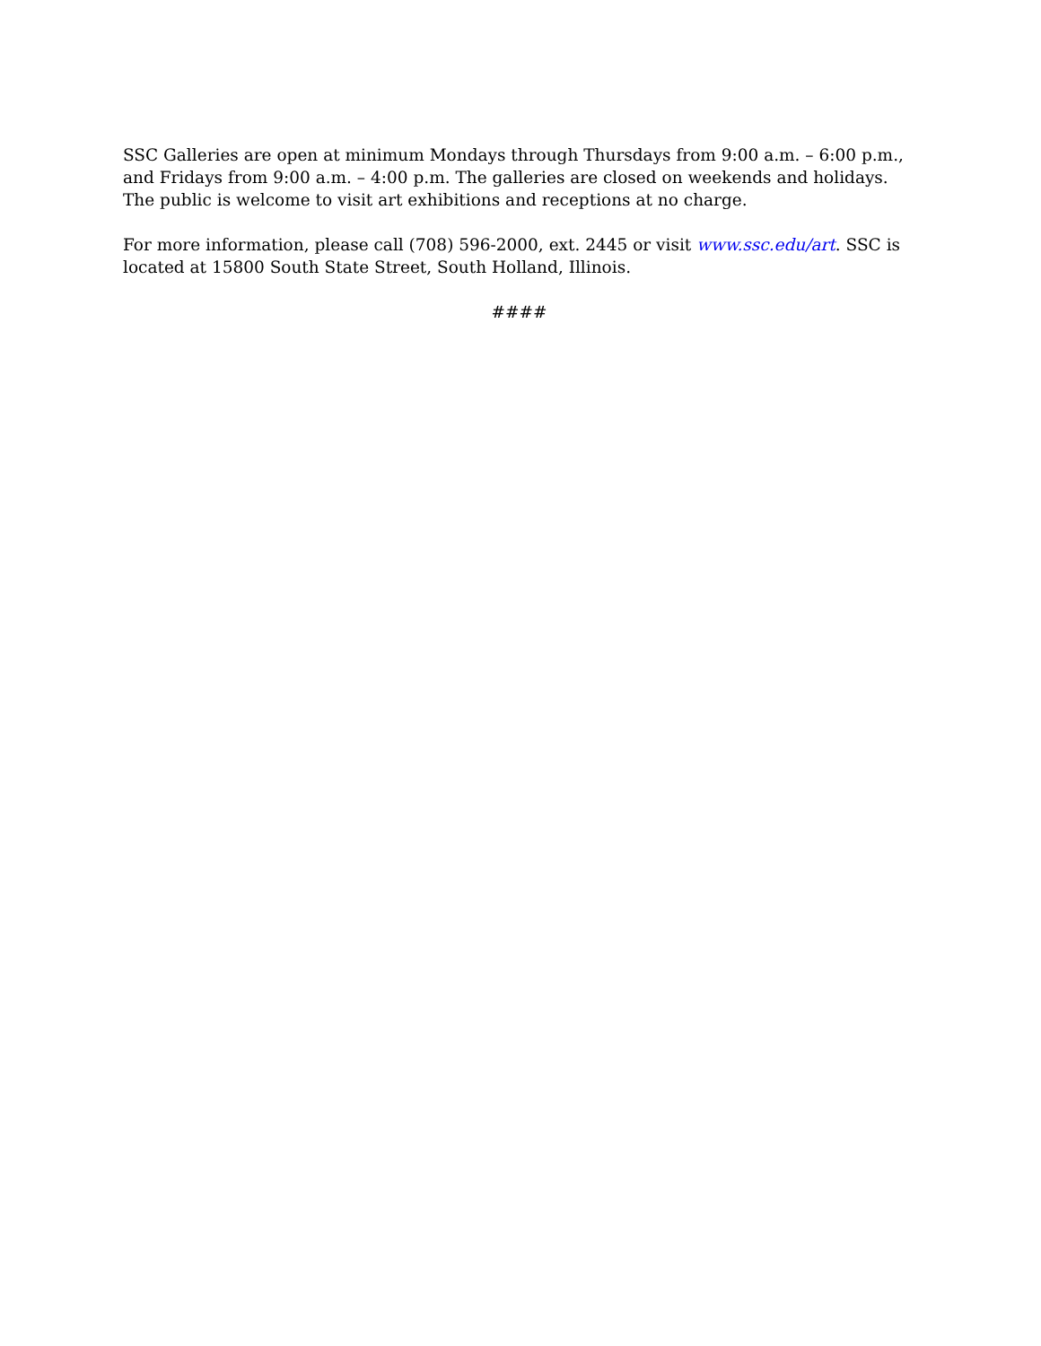SSC Galleries are open at minimum Mondays through Thursdays from 9:00 a.m. – 6:00 p.m., and Fridays from 9:00 a.m. – 4:00 p.m. The galleries are closed on weekends and holidays. The public is welcome to visit art exhibitions and receptions at no charge.
For more information, please call (708) 596-2000, ext. 2445 or visit www.ssc.edu/art. SSC is located at 15800 South State Street, South Holland, Illinois.
####